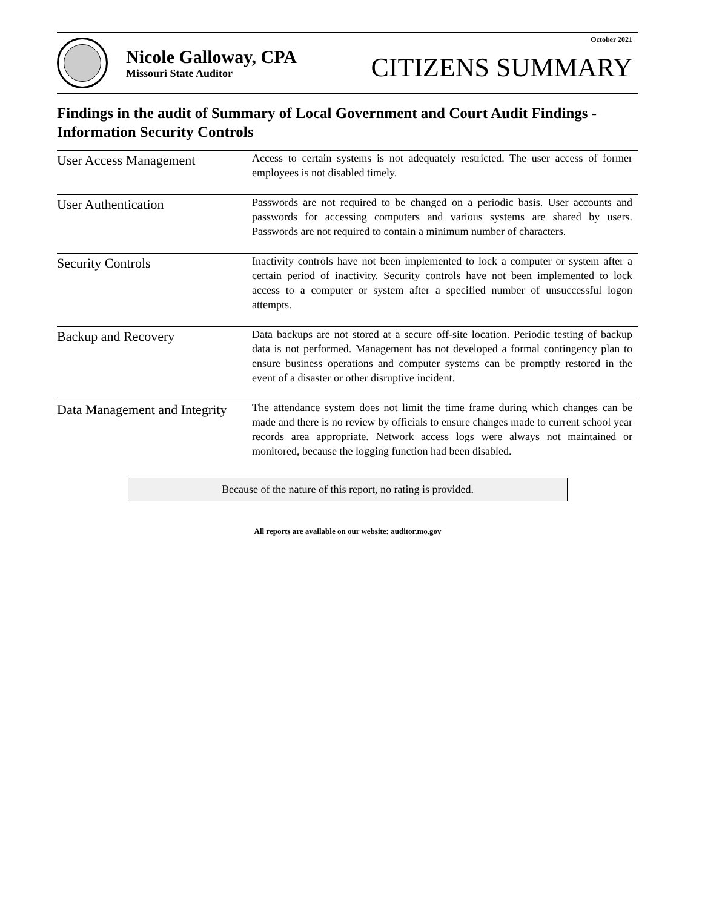Nicole Galloway, CPA
Missouri State Auditor
October 2021
CITIZENS SUMMARY
Findings in the audit of Summary of Local Government and Court Audit Findings - Information Security Controls
User Access Management
Access to certain systems is not adequately restricted. The user access of former employees is not disabled timely.
User Authentication
Passwords are not required to be changed on a periodic basis. User accounts and passwords for accessing computers and various systems are shared by users. Passwords are not required to contain a minimum number of characters.
Security Controls
Inactivity controls have not been implemented to lock a computer or system after a certain period of inactivity. Security controls have not been implemented to lock access to a computer or system after a specified number of unsuccessful logon attempts.
Backup and Recovery
Data backups are not stored at a secure off-site location. Periodic testing of backup data is not performed. Management has not developed a formal contingency plan to ensure business operations and computer systems can be promptly restored in the event of a disaster or other disruptive incident.
Data Management and Integrity
The attendance system does not limit the time frame during which changes can be made and there is no review by officials to ensure changes made to current school year records area appropriate. Network access logs were always not maintained or monitored, because the logging function had been disabled.
Because of the nature of this report, no rating is provided.
All reports are available on our website: auditor.mo.gov